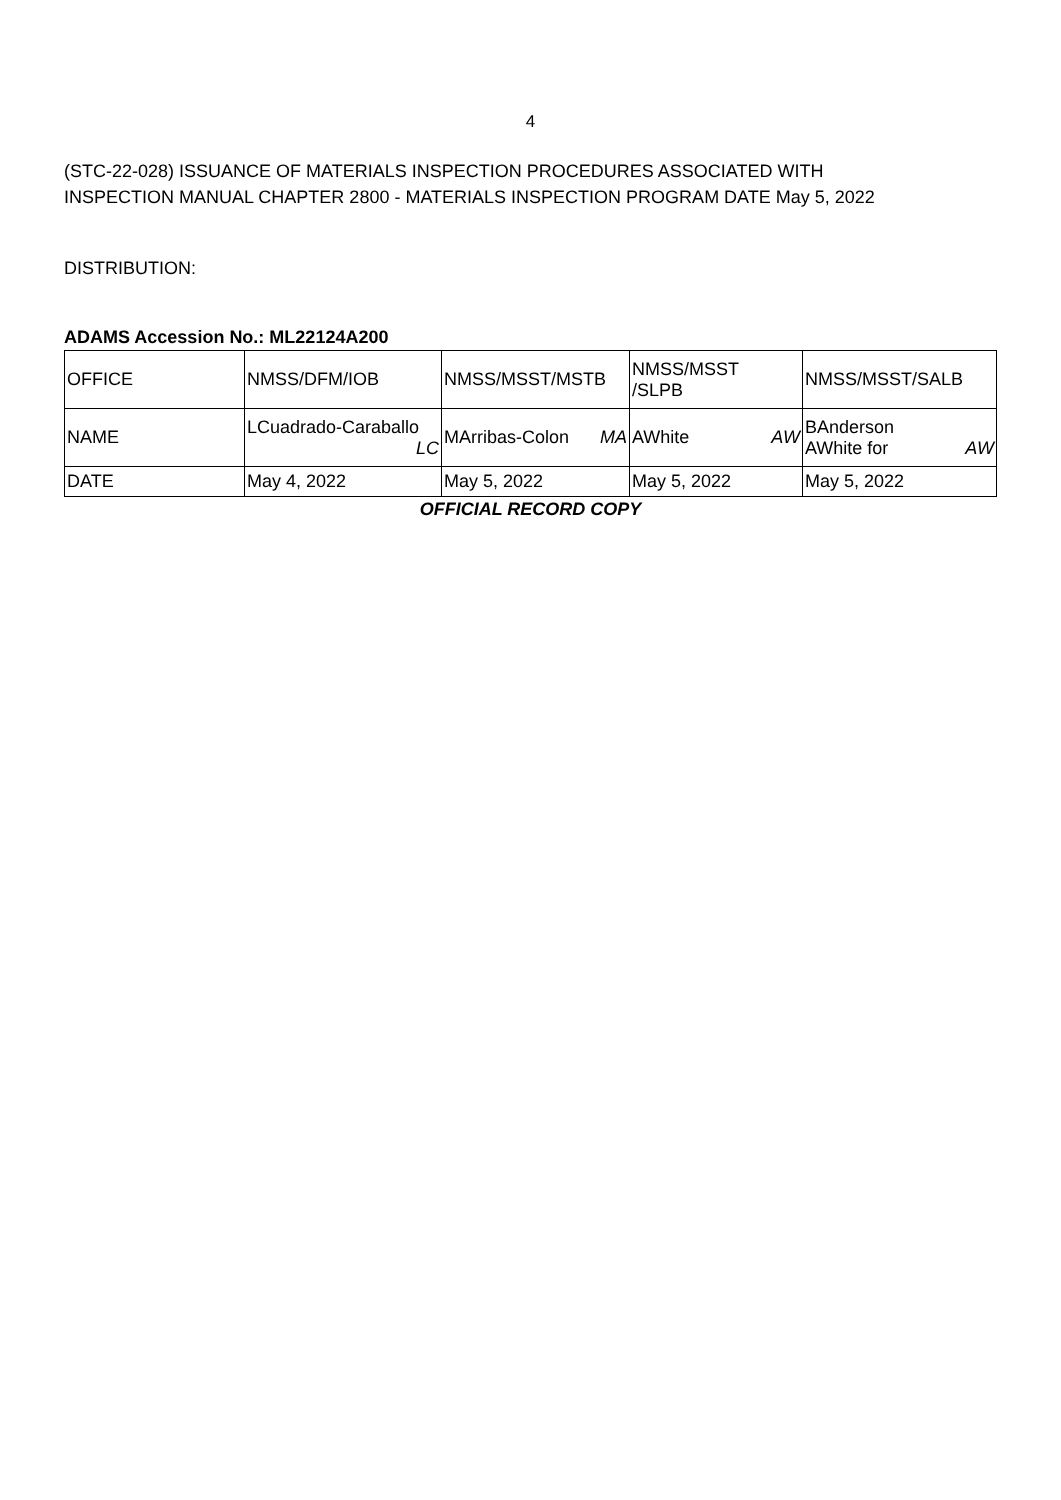4
(STC-22-028) ISSUANCE OF MATERIALS INSPECTION PROCEDURES ASSOCIATED WITH
INSPECTION MANUAL CHAPTER 2800 - MATERIALS INSPECTION PROGRAM DATE May 5, 2022
DISTRIBUTION:
ADAMS Accession No.: ML22124A200
| OFFICE | NMSS/DFM/IOB | NMSS/MSST/MSTB | NMSS/MSST /SLPB | NMSS/MSST/SALB |
| NAME | LCuadrado-Caraballo LC | MArribas-Colon MA | AWhite AW | BAnderson AWhite for AW |
| DATE | May 4, 2022 | May 5, 2022 | May 5, 2022 | May 5, 2022 |
OFFICIAL RECORD COPY